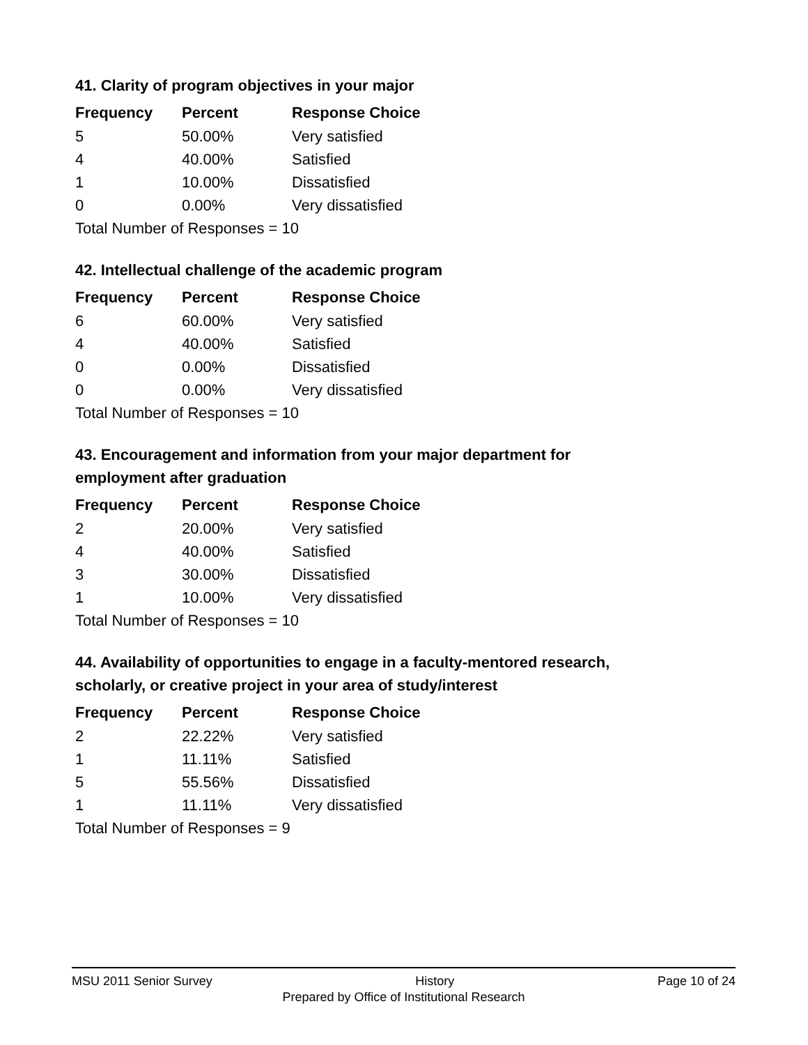41. Clarity of program objectives in your major
| Frequency | Percent | Response Choice |
| --- | --- | --- |
| 5 | 50.00% | Very satisfied |
| 4 | 40.00% | Satisfied |
| 1 | 10.00% | Dissatisfied |
| 0 | 0.00% | Very dissatisfied |
| Total Number of Responses = 10 | | |
42. Intellectual challenge of the academic program
| Frequency | Percent | Response Choice |
| --- | --- | --- |
| 6 | 60.00% | Very satisfied |
| 4 | 40.00% | Satisfied |
| 0 | 0.00% | Dissatisfied |
| 0 | 0.00% | Very dissatisfied |
| Total Number of Responses = 10 | | |
43. Encouragement and information from your major department for
employment after graduation
| Frequency | Percent | Response Choice |
| --- | --- | --- |
| 2 | 20.00% | Very satisfied |
| 4 | 40.00% | Satisfied |
| 3 | 30.00% | Dissatisfied |
| 1 | 10.00% | Very dissatisfied |
| Total Number of Responses = 10 | | |
44. Availability of opportunities to engage in a faculty-mentored research,
scholarly, or creative project in your area of study/interest
| Frequency | Percent | Response Choice |
| --- | --- | --- |
| 2 | 22.22% | Very satisfied |
| 1 | 11.11% | Satisfied |
| 5 | 55.56% | Dissatisfied |
| 1 | 11.11% | Very dissatisfied |
| Total Number of Responses = 9 | | |
MSU 2011 Senior Survey History Page 10 of 24
Prepared by Office of Institutional Research